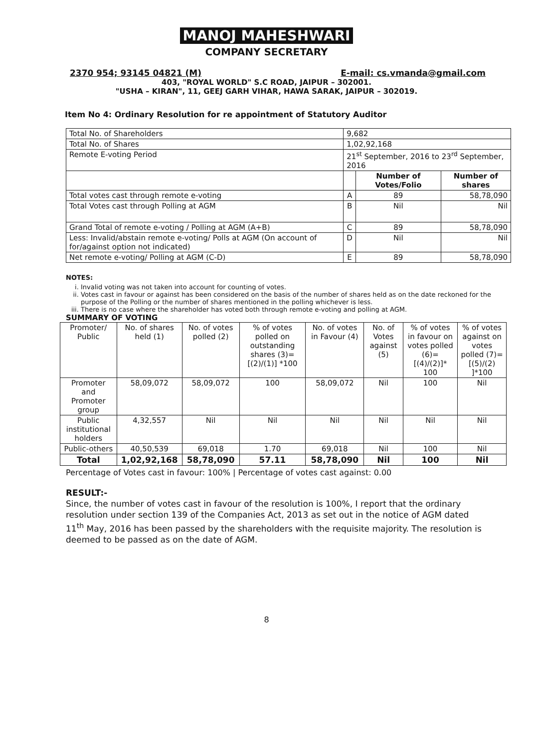MANOJ MAHESHWARI
COMPANY SECRETARY
2370 954; 93145 04821 (M) E-mail: cs.vmanda@gmail.com
403, "ROYAL WORLD" S.C ROAD, JAIPUR – 302001.
"USHA – KIRAN", 11, GEEJ GARH VIHAR, HAWA SARAK, JAIPUR – 302019.
Item No 4: Ordinary Resolution for re appointment of Statutory Auditor
| Total No. of Shareholders | 9,682 | | |
| Total No. of Shares | 1,02,92,168 | | |
| Remote E-voting Period | 21<sup>st</sup> September, 2016 to 23<sup>rd</sup> September, 2016 | | |
| | | Number of Votes/Folio | Number of shares |
| Total votes cast through remote e-voting | A | 89 | 58,78,090 |
| Total Votes cast through Polling at AGM | B | Nil | Nil |
| Grand Total of remote e-voting / Polling at AGM (A+B) | C | 89 | 58,78,090 |
| Less: Invalid/abstain remote e-voting/ Polls at AGM (On account of for/against option not indicated) | D | Nil | Nil |
| Net remote e-voting/ Polling at AGM (C-D) | E | 89 | 58,78,090 |
NOTES:
i. Invalid voting was not taken into account for counting of votes.
ii. Votes cast in favour or against has been considered on the basis of the number of shares held as on the date reckoned for the purpose of the Polling or the number of shares mentioned in the polling whichever is less.
iii. There is no case where the shareholder has voted both through remote e-voting and polling at AGM.
SUMMARY OF VOTING
| Promoter/ Public | No. of shares held (1) | No. of votes polled (2) | % of votes polled on outstanding shares (3)=[(2)/(1)] *100 | No. of votes in Favour (4) | No. of Votes against (5) | % of votes in favour on votes polled (6)=[(4)/(2)]* 100 | % of votes against on votes polled (7)=[(5)/(2) ]*100 |
| --- | --- | --- | --- | --- | --- | --- | --- |
| Promoter and Promoter group | 58,09,072 | 58,09,072 | 100 | 58,09,072 | Nil | 100 | Nil |
| Public institutional holders | 4,32,557 | Nil | Nil | Nil | Nil | Nil | Nil |
| Public-others | 40,50,539 | 69,018 | 1.70 | 69,018 | Nil | 100 | Nil |
| Total | 1,02,92,168 | 58,78,090 | 57.11 | 58,78,090 | Nil | 100 | Nil |
Percentage of Votes cast in favour: 100% | Percentage of votes cast against: 0.00
RESULT:-
Since, the number of votes cast in favour of the resolution is 100%, I report that the ordinary resolution under section 139 of the Companies Act, 2013 as set out in the notice of AGM dated 11<sup>th</sup> May, 2016 has been passed by the shareholders with the requisite majority. The resolution is deemed to be passed as on the date of AGM.
8